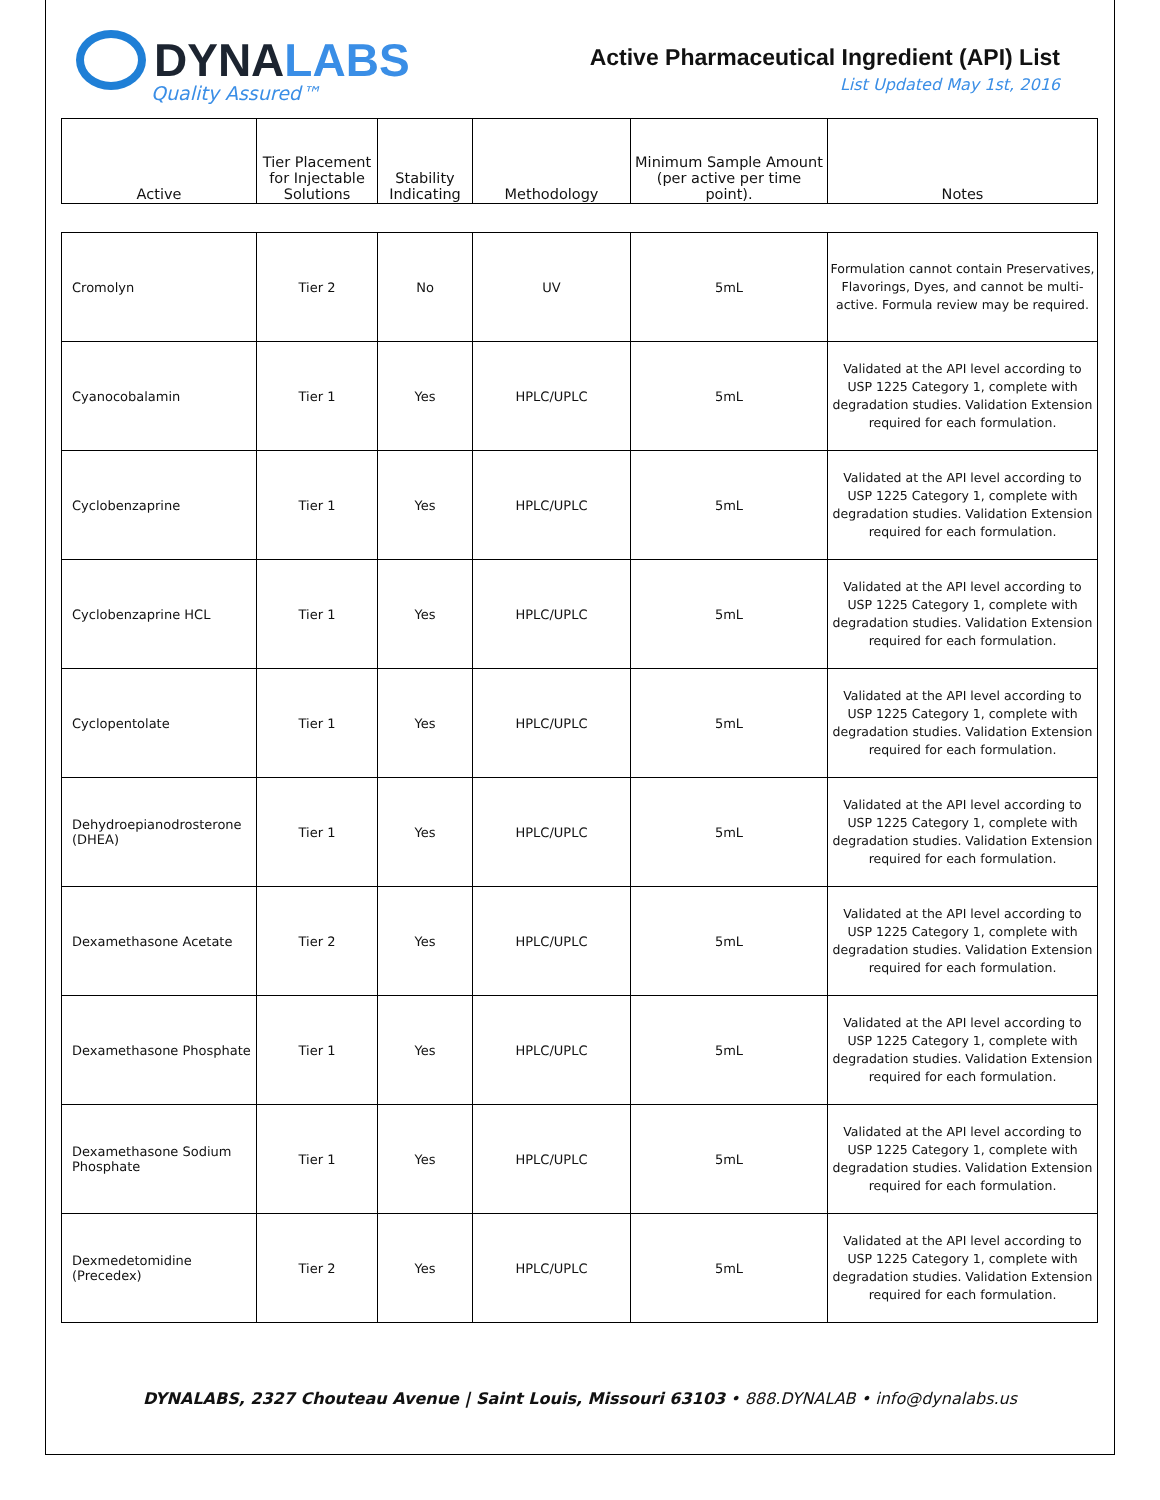DYNA LABS
Quality Assured™
Active Pharmaceutical Ingredient (API) List
List Updated May 1st, 2016
| Active | Tier Placement for Injectable Solutions | Stability Indicating | Methodology | Minimum Sample Amount (per active per time point). | Notes |
| --- | --- | --- | --- | --- | --- |
| Cromolyn | Tier 2 | No | UV | 5mL | Formulation cannot contain Preservatives, Flavorings, Dyes, and cannot be multi-active. Formula review may be required. |
| Cyanocobalamin | Tier 1 | Yes | HPLC/UPLC | 5mL | Validated at the API level according to USP 1225 Category 1, complete with degradation studies. Validation Extension required for each formulation. |
| Cyclobenzaprine | Tier 1 | Yes | HPLC/UPLC | 5mL | Validated at the API level according to USP 1225 Category 1, complete with degradation studies. Validation Extension required for each formulation. |
| Cyclobenzaprine HCL | Tier 1 | Yes | HPLC/UPLC | 5mL | Validated at the API level according to USP 1225 Category 1, complete with degradation studies. Validation Extension required for each formulation. |
| Cyclopentolate | Tier 1 | Yes | HPLC/UPLC | 5mL | Validated at the API level according to USP 1225 Category 1, complete with degradation studies. Validation Extension required for each formulation. |
| Dehydroepianodrosterone (DHEA) | Tier 1 | Yes | HPLC/UPLC | 5mL | Validated at the API level according to USP 1225 Category 1, complete with degradation studies. Validation Extension required for each formulation. |
| Dexamethasone Acetate | Tier 2 | Yes | HPLC/UPLC | 5mL | Validated at the API level according to USP 1225 Category 1, complete with degradation studies. Validation Extension required for each formulation. |
| Dexamethasone Phosphate | Tier 1 | Yes | HPLC/UPLC | 5mL | Validated at the API level according to USP 1225 Category 1, complete with degradation studies. Validation Extension required for each formulation. |
| Dexamethasone Sodium Phosphate | Tier 1 | Yes | HPLC/UPLC | 5mL | Validated at the API level according to USP 1225 Category 1, complete with degradation studies. Validation Extension required for each formulation. |
| Dexmedetomidine (Precedex) | Tier 2 | Yes | HPLC/UPLC | 5mL | Validated at the API level according to USP 1225 Category 1, complete with degradation studies. Validation Extension required for each formulation. |
DYNALABS, 2327 Chouteau Avenue | Saint Louis, Missouri 63103 • 888.DYNALAB • info@dynalabs.us